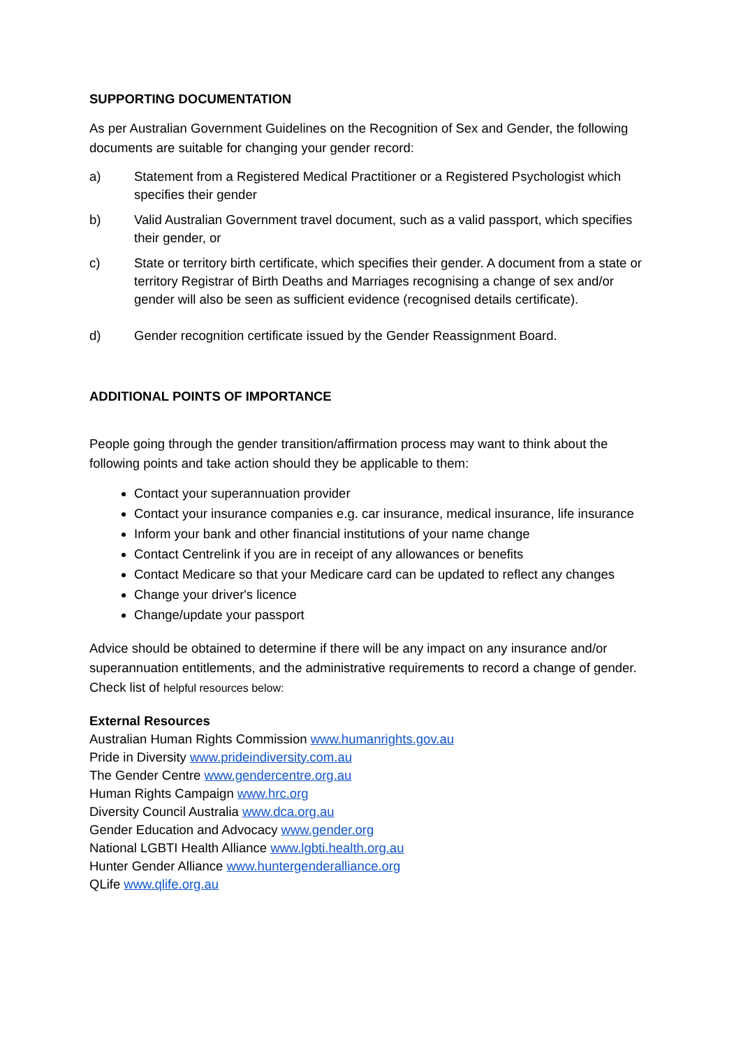SUPPORTING DOCUMENTATION
As per Australian Government Guidelines on the Recognition of Sex and Gender, the following documents are suitable for changing your gender record:
a) Statement from a Registered Medical Practitioner or a Registered Psychologist which specifies their gender
b) Valid Australian Government travel document, such as a valid passport, which specifies their gender, or
c) State or territory birth certificate, which specifies their gender. A document from a state or territory Registrar of Birth Deaths and Marriages recognising a change of sex and/or gender will also be seen as sufficient evidence (recognised details certificate).
d) Gender recognition certificate issued by the Gender Reassignment Board.
ADDITIONAL POINTS OF IMPORTANCE
People going through the gender transition/affirmation process may want to think about the following points and take action should they be applicable to them:
Contact your superannuation provider
Contact your insurance companies e.g. car insurance, medical insurance, life insurance
Inform your bank and other financial institutions of your name change
Contact Centrelink if you are in receipt of any allowances or benefits
Contact Medicare so that your Medicare card can be updated to reflect any changes
Change your driver's licence
Change/update your passport
Advice should be obtained to determine if there will be any impact on any insurance and/or superannuation entitlements, and the administrative requirements to record a change of gender. Check list of helpful resources below:
External Resources
Australian Human Rights Commission www.humanrights.gov.au
Pride in Diversity www.prideindiversity.com.au
The Gender Centre www.gendercentre.org.au
Human Rights Campaign www.hrc.org
Diversity Council Australia www.dca.org.au
Gender Education and Advocacy www.gender.org
National LGBTI Health Alliance www.lgbti.health.org.au
Hunter Gender Alliance www.huntergenderalliance.org
QLife www.qlife.org.au